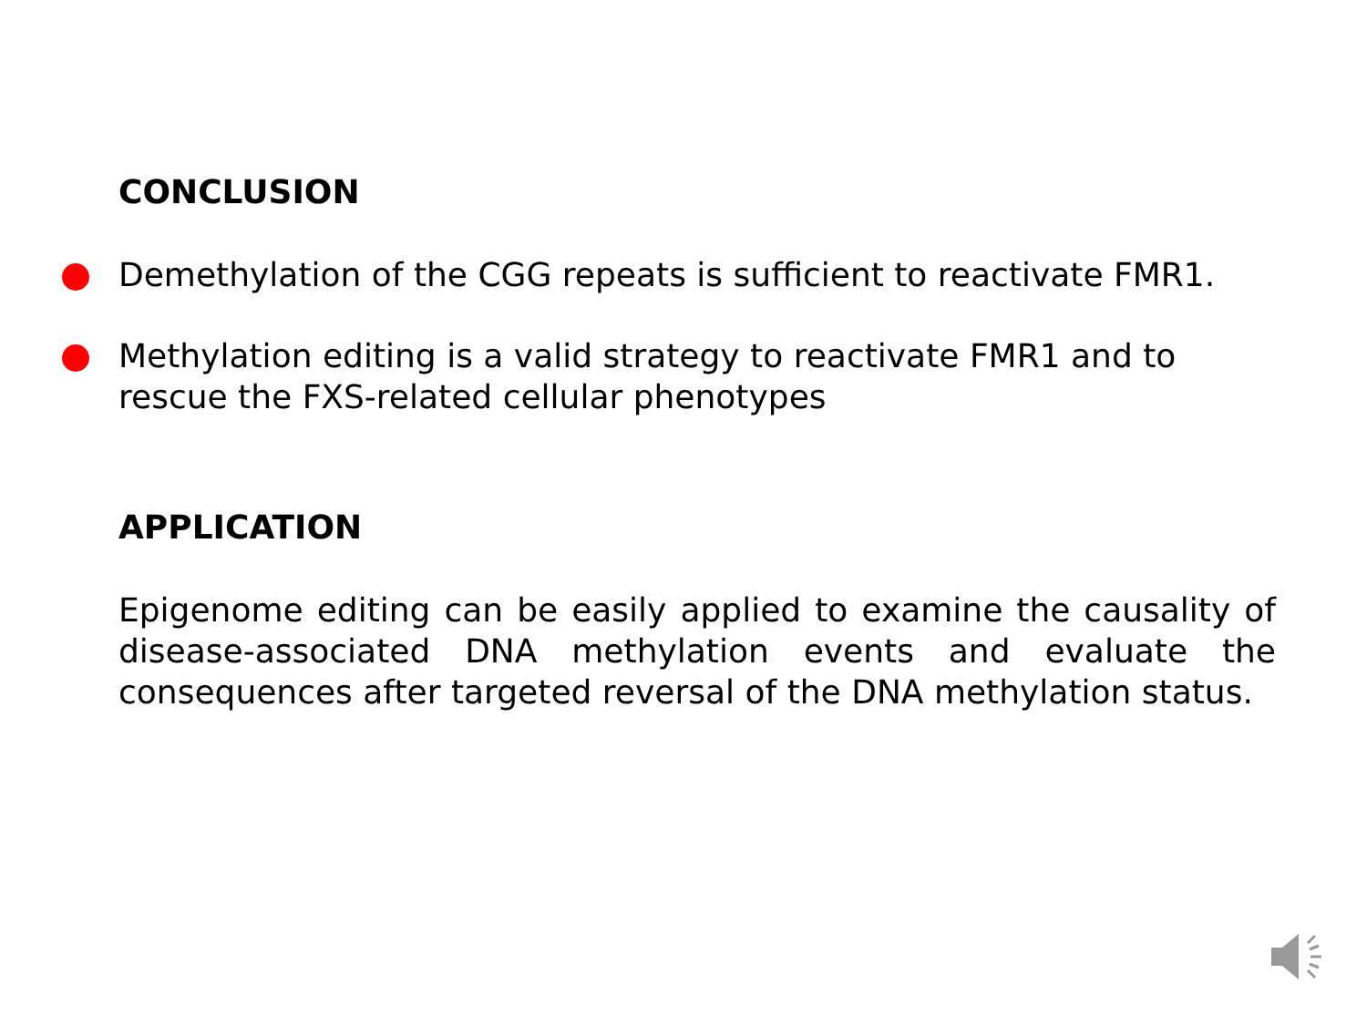CONCLUSION
Demethylation of the CGG repeats is sufficient to reactivate FMR1.
Methylation editing is a valid strategy to reactivate FMR1 and to rescue the FXS-related cellular phenotypes
APPLICATION
Epigenome editing can be easily applied to examine the causality of disease-associated DNA methylation events and evaluate the consequences after targeted reversal of the DNA methylation status.